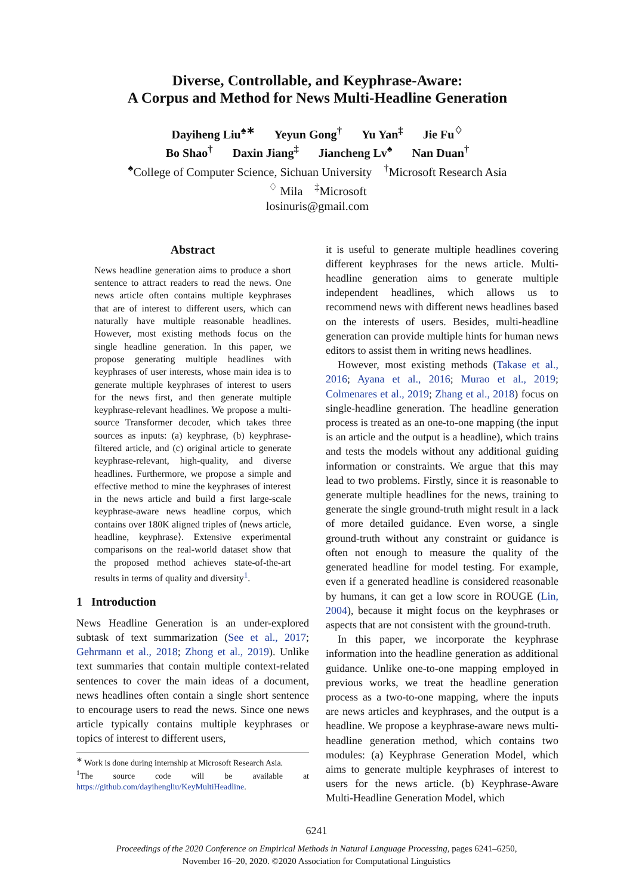Diverse, Controllable, and Keyphrase-Aware:
A Corpus and Method for News Multi-Headline Generation
Dayiheng Liu<sup>♠∗</sup> Yeyun Gong<sup>†</sup> Yu Yan<sup>‡</sup> Jie Fu<sup>♢</sup>
Bo Shao<sup>†</sup> Daxin Jiang<sup>‡</sup> Jiancheng Lv<sup>♠</sup> Nan Duan<sup>†</sup>
<sup>♠</sup>College of Computer Science, Sichuan University <sup>†</sup>Microsoft Research Asia
<sup>♢</sup> Mila <sup>‡</sup>Microsoft
losinuris@gmail.com
Abstract
News headline generation aims to produce a short sentence to attract readers to read the news. One news article often contains multiple keyphrases that are of interest to different users, which can naturally have multiple reasonable headlines. However, most existing methods focus on the single headline generation. In this paper, we propose generating multiple headlines with keyphrases of user interests, whose main idea is to generate multiple keyphrases of interest to users for the news first, and then generate multiple keyphrase-relevant headlines. We propose a multi-source Transformer decoder, which takes three sources as inputs: (a) keyphrase, (b) keyphrase-filtered article, and (c) original article to generate keyphrase-relevant, high-quality, and diverse headlines. Furthermore, we propose a simple and effective method to mine the keyphrases of interest in the news article and build a first large-scale keyphrase-aware news headline corpus, which contains over 180K aligned triples of ⟨news article, headline, keyphrase⟩. Extensive experimental comparisons on the real-world dataset show that the proposed method achieves state-of-the-art results in terms of quality and diversity<sup>1</sup>.
1 Introduction
News Headline Generation is an under-explored subtask of text summarization (See et al., 2017; Gehrmann et al., 2018; Zhong et al., 2019). Unlike text summaries that contain multiple context-related sentences to cover the main ideas of a document, news headlines often contain a single short sentence to encourage users to read the news. Since one news article typically contains multiple keyphrases or topics of interest to different users,
<sup>∗</sup> Work is done during internship at Microsoft Research Asia.
<sup>1</sup> The source code will be available at https://github.com/dayihengliu/KeyMultiHeadline.
it is useful to generate multiple headlines covering different keyphrases for the news article. Multi-headline generation aims to generate multiple independent headlines, which allows us to recommend news with different news headlines based on the interests of users. Besides, multi-headline generation can provide multiple hints for human news editors to assist them in writing news headlines.
However, most existing methods (Takase et al., 2016; Ayana et al., 2016; Murao et al., 2019; Colmenares et al., 2019; Zhang et al., 2018) focus on single-headline generation. The headline generation process is treated as an one-to-one mapping (the input is an article and the output is a headline), which trains and tests the models without any additional guiding information or constraints. We argue that this may lead to two problems. Firstly, since it is reasonable to generate multiple headlines for the news, training to generate the single ground-truth might result in a lack of more detailed guidance. Even worse, a single ground-truth without any constraint or guidance is often not enough to measure the quality of the generated headline for model testing. For example, even if a generated headline is considered reasonable by humans, it can get a low score in ROUGE (Lin, 2004), because it might focus on the keyphrases or aspects that are not consistent with the ground-truth.
In this paper, we incorporate the keyphrase information into the headline generation as additional guidance. Unlike one-to-one mapping employed in previous works, we treat the headline generation process as a two-to-one mapping, where the inputs are news articles and keyphrases, and the output is a headline. We propose a keyphrase-aware news multi-headline generation method, which contains two modules: (a) Keyphrase Generation Model, which aims to generate multiple keyphrases of interest to users for the news article. (b) Keyphrase-Aware Multi-Headline Generation Model, which
6241
Proceedings of the 2020 Conference on Empirical Methods in Natural Language Processing, pages 6241–6250,
November 16–20, 2020. ©2020 Association for Computational Linguistics